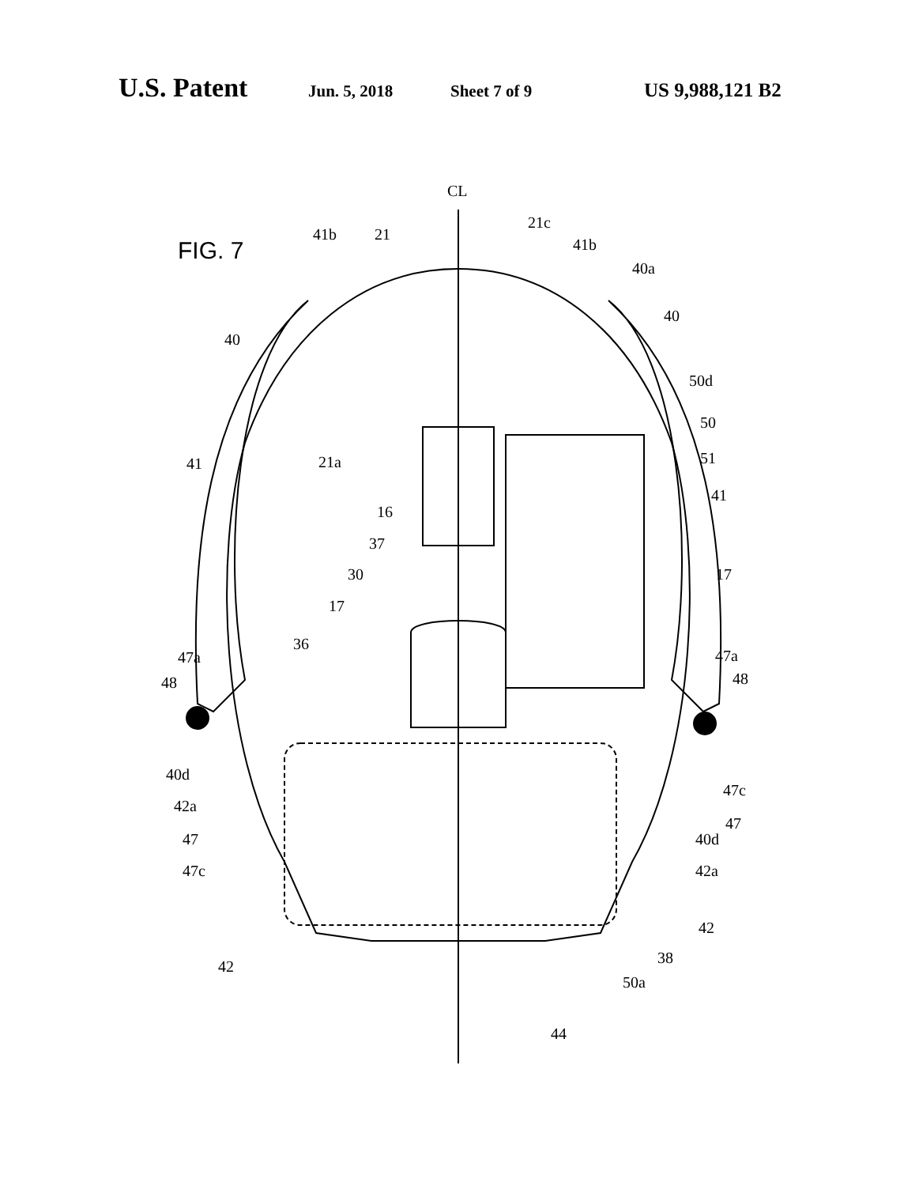U.S. Patent Jun. 5, 2018 Sheet 7 of 9 US 9,988,121 B2
FIG. 7
CL
21c
41b 21
41b
40a
40
40
50d
50
41 21a 51
16
41
37
30 17
17
36
47a 47a
48 48
40d
47c
42a
47
47 40d
47c 42a
42
38
42
50a
44